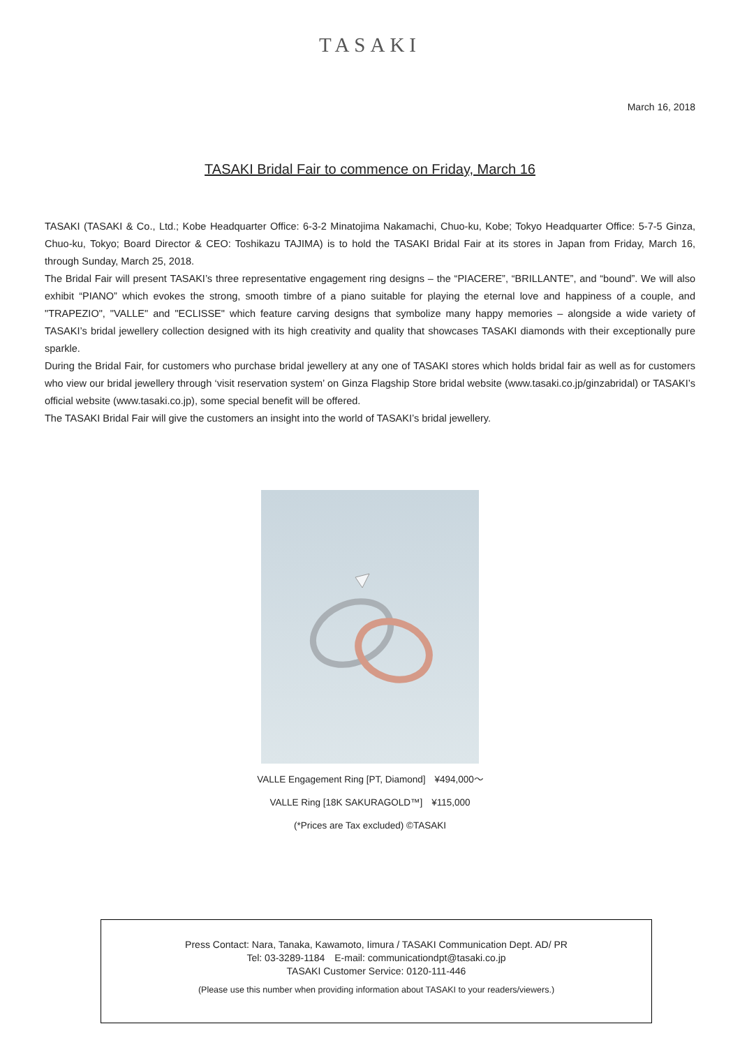TASAKI
March 16, 2018
TASAKI Bridal Fair to commence on Friday, March 16
TASAKI (TASAKI & Co., Ltd.; Kobe Headquarter Office: 6-3-2 Minatojima Nakamachi, Chuo-ku, Kobe; Tokyo Headquarter Office: 5-7-5 Ginza, Chuo-ku, Tokyo; Board Director & CEO: Toshikazu TAJIMA) is to hold the TASAKI Bridal Fair at its stores in Japan from Friday, March 16, through Sunday, March 25, 2018.
The Bridal Fair will present TASAKI’s three representative engagement ring designs – the “PIACERE”, “BRILLANTE”, and “bound”. We will also exhibit “PIANO” which evokes the strong, smooth timbre of a piano suitable for playing the eternal love and happiness of a couple, and "TRAPEZIO", "VALLE" and "ECLISSE" which feature carving designs that symbolize many happy memories – alongside a wide variety of TASAKI’s bridal jewellery collection designed with its high creativity and quality that showcases TASAKI diamonds with their exceptionally pure sparkle.
During the Bridal Fair, for customers who purchase bridal jewellery at any one of TASAKI stores which holds bridal fair as well as for customers who view our bridal jewellery through ‘visit reservation system’ on Ginza Flagship Store bridal website (www.tasaki.co.jp/ginzabridal) or TASAKI’s official website (www.tasaki.co.jp), some special benefit will be offered.
The TASAKI Bridal Fair will give the customers an insight into the world of TASAKI’s bridal jewellery.
VALLE Engagement Ring [PT, Diamond]　¥494,000～
VALLE Ring [18K SAKURAGOLD™]　¥115,000
(*Prices are Tax excluded) ©TASAKI
Press Contact: Nara, Tanaka, Kawamoto, Iimura / TASAKI Communication Dept. AD/ PR
Tel: 03-3289-1184　E-mail: communicationdpt@tasaki.co.jp
TASAKI Customer Service: 0120-111-446
(Please use this number when providing information about TASAKI to your readers/viewers.)